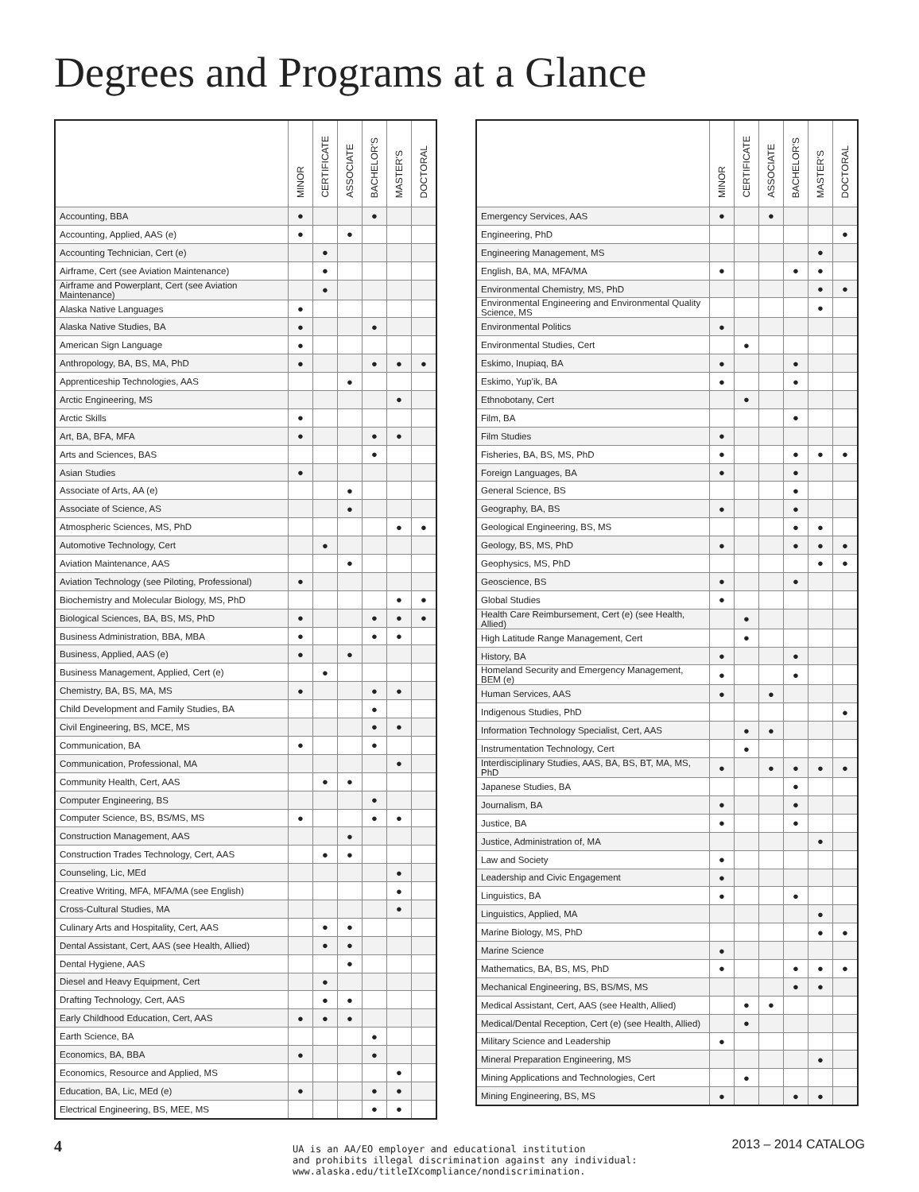Degrees and Programs at a Glance
| | MINOR | CERTIFICATE | ASSOCIATE | BACHELOR'S | MASTER'S | DOCTORAL |
| --- | --- | --- | --- | --- | --- | --- |
| Accounting, BBA | ● | | | ● | | |
| Accounting, Applied, AAS (e) | ● | | ● | | | |
| Accounting Technician, Cert (e) | | ● | | | | |
| Airframe, Cert (see Aviation Maintenance) | | ● | | | | |
| Airframe and Powerplant, Cert (see Aviation Maintenance) | | ● | | | | |
| Alaska Native Languages | ● | | | | | |
| Alaska Native Studies, BA | ● | | | ● | | |
| American Sign Language | ● | | | | | |
| Anthropology, BA, BS, MA, PhD | ● | | | ● | ● | ● |
| Apprenticeship Technologies, AAS | | | ● | | | |
| Arctic Engineering, MS | | | | | ● | |
| Arctic Skills | ● | | | | | |
| Art, BA, BFA, MFA | ● | | | ● | ● | |
| Arts and Sciences, BAS | | | | ● | | |
| Asian Studies | ● | | | | | |
| Associate of Arts, AA (e) | | | ● | | | |
| Associate of Science, AS | | | ● | | | |
| Atmospheric Sciences, MS, PhD | | | | | ● | ● |
| Automotive Technology, Cert | | ● | | | | |
| Aviation Maintenance, AAS | | | ● | | | |
| Aviation Technology (see Piloting, Professional) | ● | | | | | |
| Biochemistry and Molecular Biology, MS, PhD | | | | | ● | ● |
| Biological Sciences, BA, BS, MS, PhD | ● | | | ● | ● | ● |
| Business Administration, BBA, MBA | ● | | | ● | ● | |
| Business, Applied, AAS (e) | ● | | ● | | | |
| Business Management, Applied, Cert (e) | | ● | | | | |
| Chemistry, BA, BS, MA, MS | ● | | | ● | ● | |
| Child Development and Family Studies, BA | | | | ● | | |
| Civil Engineering, BS, MCE, MS | | | | ● | ● | |
| Communication, BA | ● | | | ● | | |
| Communication, Professional, MA | | | | | ● | |
| Community Health, Cert, AAS | | ● | ● | | | |
| Computer Engineering, BS | | | | ● | | |
| Computer Science, BS, BS/MS, MS | ● | | | ● | ● | |
| Construction Management, AAS | | | ● | | | |
| Construction Trades Technology, Cert, AAS | | ● | ● | | | |
| Counseling, Lic, MEd | | | | | ● | |
| Creative Writing, MFA, MFA/MA (see English) | | | | | ● | |
| Cross-Cultural Studies, MA | | | | | ● | |
| Culinary Arts and Hospitality, Cert, AAS | | ● | ● | | | |
| Dental Assistant, Cert, AAS (see Health, Allied) | | ● | ● | | | |
| Dental Hygiene, AAS | | | ● | | | |
| Diesel and Heavy Equipment, Cert | | ● | | | | |
| Drafting Technology, Cert, AAS | | ● | ● | | | |
| Early Childhood Education, Cert, AAS | ● | ● | ● | | | |
| Earth Science, BA | | | | ● | | |
| Economics, BA, BBA | ● | | | ● | | |
| Economics, Resource and Applied, MS | | | | | ● | |
| Education, BA, Lic, MEd (e) | ● | | | ● | ● | |
| Electrical Engineering, BS, MEE, MS | | | | ● | ● | |
| | MINOR | CERTIFICATE | ASSOCIATE | BACHELOR'S | MASTER'S | DOCTORAL |
| --- | --- | --- | --- | --- | --- | --- |
| Emergency Services, AAS | ● | | ● | | | |
| Engineering, PhD | | | | | | ● |
| Engineering Management, MS | | | | | ● | |
| English, BA, MA, MFA/MA | ● | | | ● | ● | |
| Environmental Chemistry, MS, PhD | | | | | ● | ● |
| Environmental Engineering and Environmental Quality Science, MS | | | | | ● | |
| Environmental Politics | ● | | | | | |
| Environmental Studies, Cert | | ● | | | | |
| Eskimo, Inupiaq, BA | ● | | | ● | | |
| Eskimo, Yup'ik, BA | ● | | | ● | | |
| Ethnobotany, Cert | | ● | | | | |
| Film, BA | | | | ● | | |
| Film Studies | ● | | | | | |
| Fisheries, BA, BS, MS, PhD | ● | | | ● | ● | ● |
| Foreign Languages, BA | ● | | | ● | | |
| General Science, BS | | | | ● | | |
| Geography, BA, BS | ● | | | ● | | |
| Geological Engineering, BS, MS | | | | ● | ● | |
| Geology, BS, MS, PhD | ● | | | ● | ● | ● |
| Geophysics, MS, PhD | | | | | ● | ● |
| Geoscience, BS | ● | | | ● | | |
| Global Studies | ● | | | | | |
| Health Care Reimbursement, Cert (e) (see Health, Allied) | | ● | | | | |
| High Latitude Range Management, Cert | | ● | | | | |
| History, BA | ● | | | ● | | |
| Homeland Security and Emergency Management, BEM (e) | ● | | | ● | | |
| Human Services, AAS | ● | | ● | | | |
| Indigenous Studies, PhD | | | | | | ● |
| Information Technology Specialist, Cert, AAS | | ● | ● | | | |
| Instrumentation Technology, Cert | | ● | | | | |
| Interdisciplinary Studies, AAS, BA, BS, BT, MA, MS, PhD | ● | | ● | ● | ● | ● |
| Japanese Studies, BA | | | | ● | | |
| Journalism, BA | ● | | | ● | | |
| Justice, BA | ● | | | ● | | |
| Justice, Administration of, MA | | | | | ● | |
| Law and Society | ● | | | | | |
| Leadership and Civic Engagement | ● | | | | | |
| Linguistics, BA | ● | | | ● | | |
| Linguistics, Applied, MA | | | | | ● | |
| Marine Biology, MS, PhD | | | | | ● | ● |
| Marine Science | ● | | | | | |
| Mathematics, BA, BS, MS, PhD | ● | | | ● | ● | ● |
| Mechanical Engineering, BS, BS/MS, MS | | | | ● | ● | |
| Medical Assistant, Cert, AAS (see Health, Allied) | | ● | ● | | | |
| Medical/Dental Reception, Cert (e) (see Health, Allied) | | ● | | | | |
| Military Science and Leadership | ● | | | | | |
| Mineral Preparation Engineering, MS | | | | | ● | |
| Mining Applications and Technologies, Cert | | ● | | | | |
| Mining Engineering, BS, MS | ● | | | ● | ● | |
4
UA is an AA/EO employer and educational institution
and prohibits illegal discrimination against any individual:
www.alaska.edu/titleIXcompliance/nondiscrimination.
2013 – 2014 CATALOG